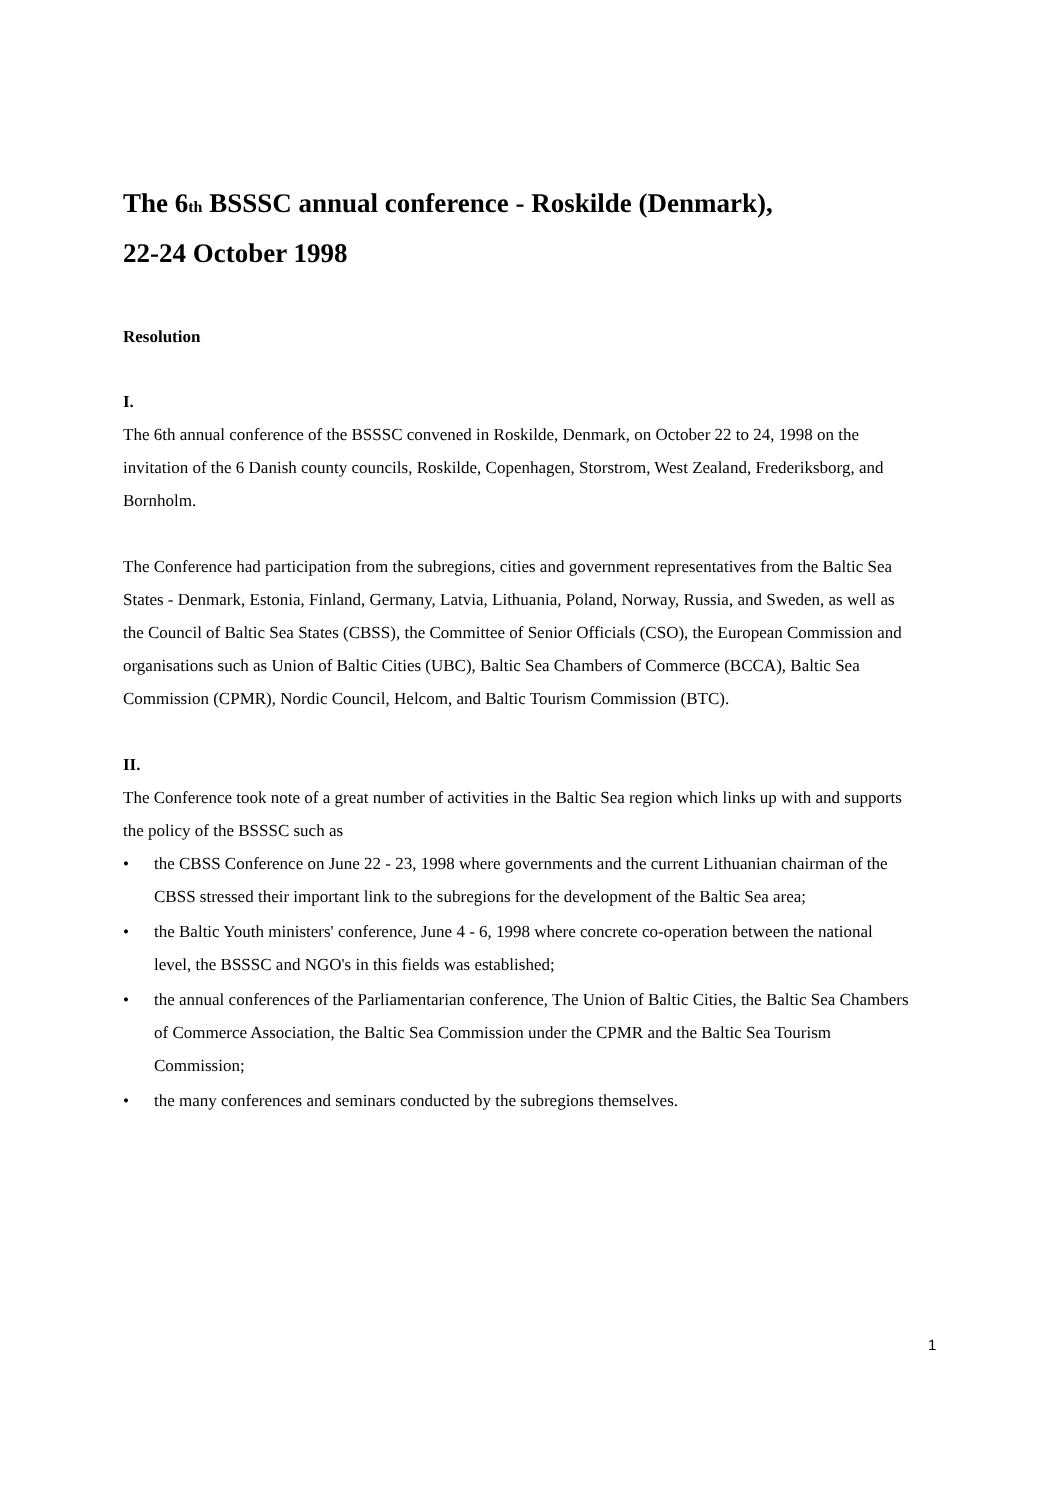The 6<sub>th</sub> BSSSC annual conference - Roskilde (Denmark),
22-24 October 1998
Resolution
I.
The 6th annual conference of the BSSSC convened in Roskilde, Denmark, on October 22 to 24, 1998 on the invitation of the 6 Danish county councils, Roskilde, Copenhagen, Storstrom, West Zealand, Frederiksborg, and Bornholm.
The Conference had participation from the subregions, cities and government representatives from the Baltic Sea States - Denmark, Estonia, Finland, Germany, Latvia, Lithuania, Poland, Norway, Russia, and Sweden, as well as the Council of Baltic Sea States (CBSS), the Committee of Senior Officials (CSO), the European Commission and organisations such as Union of Baltic Cities (UBC), Baltic Sea Chambers of Commerce (BCCA), Baltic Sea Commission (CPMR), Nordic Council, Helcom, and Baltic Tourism Commission (BTC).
II.
The Conference took note of a great number of activities in the Baltic Sea region which links up with and supports the policy of the BSSSC such as
• the CBSS Conference on June 22 - 23, 1998 where governments and the current Lithuanian chairman of the CBSS stressed their important link to the subregions for the development of the Baltic Sea area;
• the Baltic Youth ministers' conference, June 4 - 6, 1998 where concrete co-operation between the national level, the BSSSC and NGO's in this fields was established;
• the annual conferences of the Parliamentarian conference, The Union of Baltic Cities, the Baltic Sea Chambers of Commerce Association, the Baltic Sea Commission under the CPMR and the Baltic Sea Tourism Commission;
• the many conferences and seminars conducted by the subregions themselves.
1